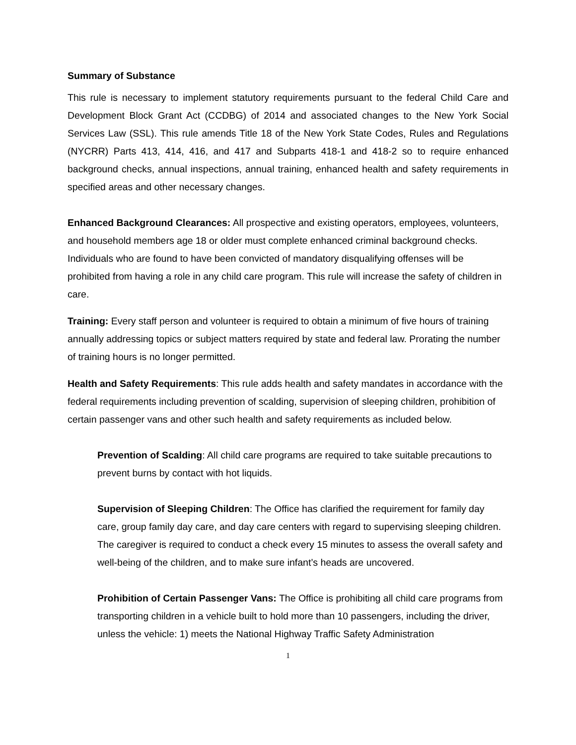Summary of Substance
This rule is necessary to implement statutory requirements pursuant to the federal Child Care and Development Block Grant Act (CCDBG) of 2014 and associated changes to the New York Social Services Law (SSL). This rule amends Title 18 of the New York State Codes, Rules and Regulations (NYCRR) Parts 413, 414, 416, and 417 and Subparts 418-1 and 418-2 so to require enhanced background checks, annual inspections, annual training, enhanced health and safety requirements in specified areas and other necessary changes.
Enhanced Background Clearances: All prospective and existing operators, employees, volunteers, and household members age 18 or older must complete enhanced criminal background checks. Individuals who are found to have been convicted of mandatory disqualifying offenses will be prohibited from having a role in any child care program. This rule will increase the safety of children in care.
Training: Every staff person and volunteer is required to obtain a minimum of five hours of training annually addressing topics or subject matters required by state and federal law. Prorating the number of training hours is no longer permitted.
Health and Safety Requirements: This rule adds health and safety mandates in accordance with the federal requirements including prevention of scalding, supervision of sleeping children, prohibition of certain passenger vans and other such health and safety requirements as included below.
Prevention of Scalding: All child care programs are required to take suitable precautions to prevent burns by contact with hot liquids.
Supervision of Sleeping Children: The Office has clarified the requirement for family day care, group family day care, and day care centers with regard to supervising sleeping children. The caregiver is required to conduct a check every 15 minutes to assess the overall safety and well-being of the children, and to make sure infant’s heads are uncovered.
Prohibition of Certain Passenger Vans: The Office is prohibiting all child care programs from transporting children in a vehicle built to hold more than 10 passengers, including the driver, unless the vehicle: 1) meets the National Highway Traffic Safety Administration
1